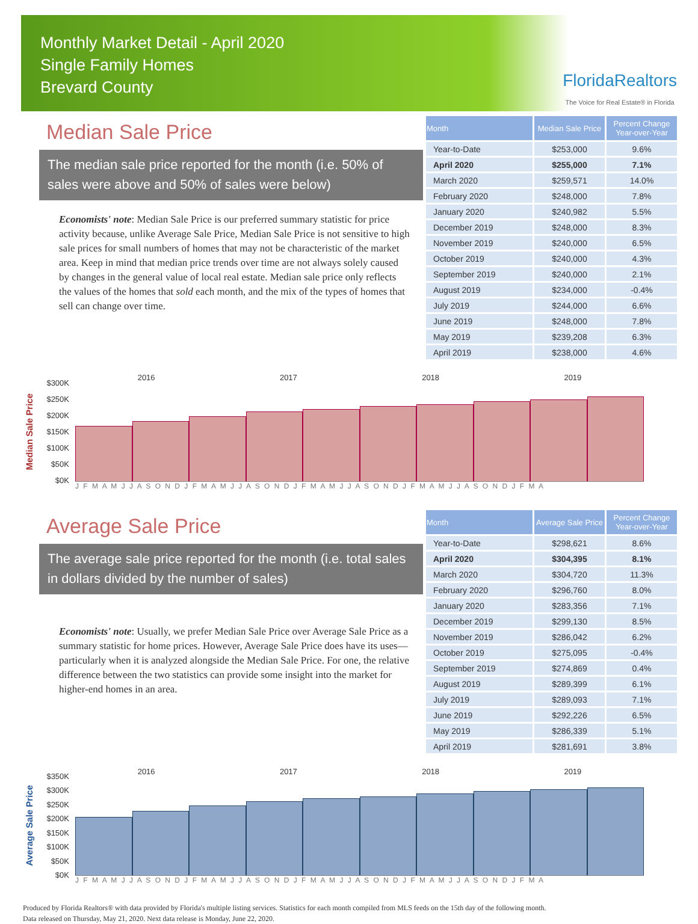Monthly Market Detail - April 2020
Single Family Homes
Brevard County
FloridaRealtors
The Voice for Real Estate® in Florida
Median Sale Price
The median sale price reported for the month (i.e. 50% of sales were above and 50% of sales were below)
Economists' note: Median Sale Price is our preferred summary statistic for price activity because, unlike Average Sale Price, Median Sale Price is not sensitive to high sale prices for small numbers of homes that may not be characteristic of the market area. Keep in mind that median price trends over time are not always solely caused by changes in the general value of local real estate. Median sale price only reflects the values of the homes that sold each month, and the mix of the types of homes that sell can change over time.
| Month | Median Sale Price | Percent Change Year-over-Year |
| --- | --- | --- |
| Year-to-Date | $253,000 | 9.6% |
| April 2020 | $255,000 | 7.1% |
| March 2020 | $259,571 | 14.0% |
| February 2020 | $248,000 | 7.8% |
| January 2020 | $240,982 | 5.5% |
| December 2019 | $248,000 | 8.3% |
| November 2019 | $240,000 | 6.5% |
| October 2019 | $240,000 | 4.3% |
| September 2019 | $240,000 | 2.1% |
| August 2019 | $234,000 | -0.4% |
| July 2019 | $244,000 | 6.6% |
| June 2019 | $248,000 | 7.8% |
| May 2019 | $239,208 | 6.3% |
| April 2019 | $238,000 | 4.6% |
Median Sale Price
$300K
$250K
$200K
$150K
$100K
$50K
$0K
2016 2017 2018 2019
J F M A M J J A S O N D J F M A M J J A S O N D J F M A M J J A S O N D J F M A M J J A S O N D J F M A
Average Sale Price
The average sale price reported for the month (i.e. total sales in dollars divided by the number of sales)
Economists' note: Usually, we prefer Median Sale Price over Average Sale Price as a summary statistic for home prices. However, Average Sale Price does have its uses—particularly when it is analyzed alongside the Median Sale Price. For one, the relative difference between the two statistics can provide some insight into the market for higher-end homes in an area.
| Month | Average Sale Price | Percent Change Year-over-Year |
| --- | --- | --- |
| Year-to-Date | $298,621 | 8.6% |
| April 2020 | $304,395 | 8.1% |
| March 2020 | $304,720 | 11.3% |
| February 2020 | $296,760 | 8.0% |
| January 2020 | $283,356 | 7.1% |
| December 2019 | $299,130 | 8.5% |
| November 2019 | $286,042 | 6.2% |
| October 2019 | $275,095 | -0.4% |
| September 2019 | $274,869 | 0.4% |
| August 2019 | $289,399 | 6.1% |
| July 2019 | $289,093 | 7.1% |
| June 2019 | $292,226 | 6.5% |
| May 2019 | $286,339 | 5.1% |
| April 2019 | $281,691 | 3.8% |
Average Sale Price
$350K
$300K
$250K
$200K
$150K
$100K
$50K
$0K
2016 2017 2018 2019
J F M A M J J A S O N D J F M A M J J A S O N D J F M A M J J A S O N D J F M A M J J A S O N D J F M A
Produced by Florida Realtors® with data provided by Florida's multiple listing services. Statistics for each month compiled from MLS feeds on the 15th day of the following month.
Data released on Thursday, May 21, 2020. Next data release is Monday, June 22, 2020.